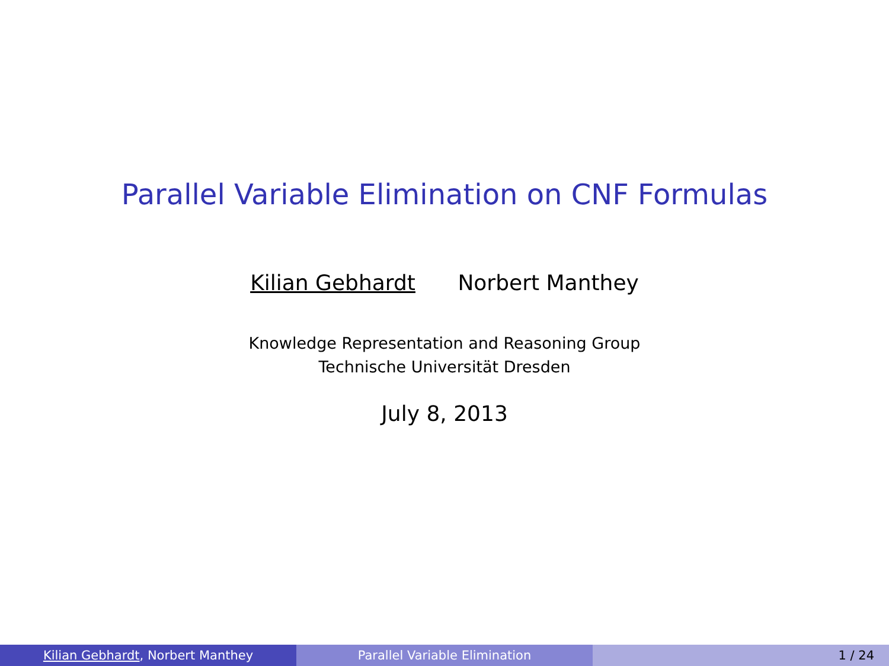Parallel Variable Elimination on CNF Formulas
Kilian Gebhardt Norbert Manthey
Knowledge Representation and Reasoning Group
Technische Universität Dresden
July 8, 2013
Kilian Gebhardt, Norbert Manthey Parallel Variable Elimination 1 / 24